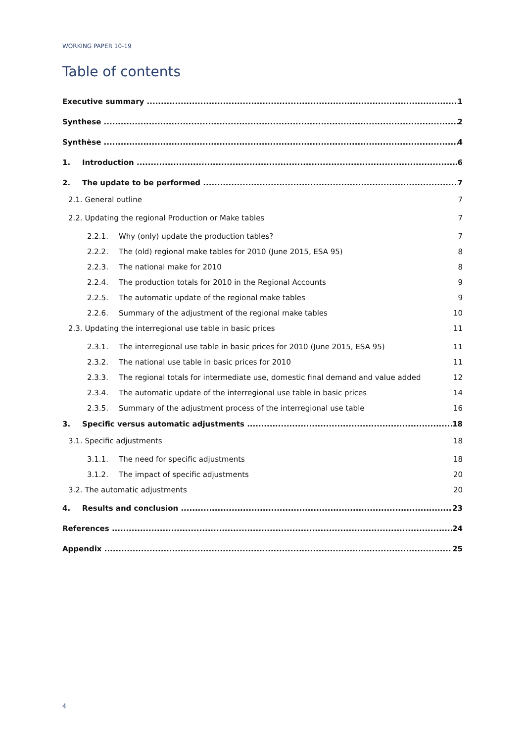WORKING PAPER 10-19
Table of contents
Executive summary 1
Synthese 2
Synthèse 4
1. Introduction 6
2. The update to be performed 7
2.1. General outline 7
2.2. Updating the regional Production or Make tables 7
2.2.1. Why (only) update the production tables? 7
2.2.2. The (old) regional make tables for 2010 (June 2015, ESA 95) 8
2.2.3. The national make for 2010 8
2.2.4. The production totals for 2010 in the Regional Accounts 9
2.2.5. The automatic update of the regional make tables 9
2.2.6. Summary of the adjustment of the regional make tables 10
2.3. Updating the interregional use table in basic prices 11
2.3.1. The interregional use table in basic prices for 2010 (June 2015, ESA 95) 11
2.3.2. The national use table in basic prices for 2010 11
2.3.3. The regional totals for intermediate use, domestic final demand and value added 12
2.3.4. The automatic update of the interregional use table in basic prices 14
2.3.5. Summary of the adjustment process of the interregional use table 16
3. Specific versus automatic adjustments 18
3.1. Specific adjustments 18
3.1.1. The need for specific adjustments 18
3.1.2. The impact of specific adjustments 20
3.2. The automatic adjustments 20
4. Results and conclusion 23
References 24
Appendix 25
4